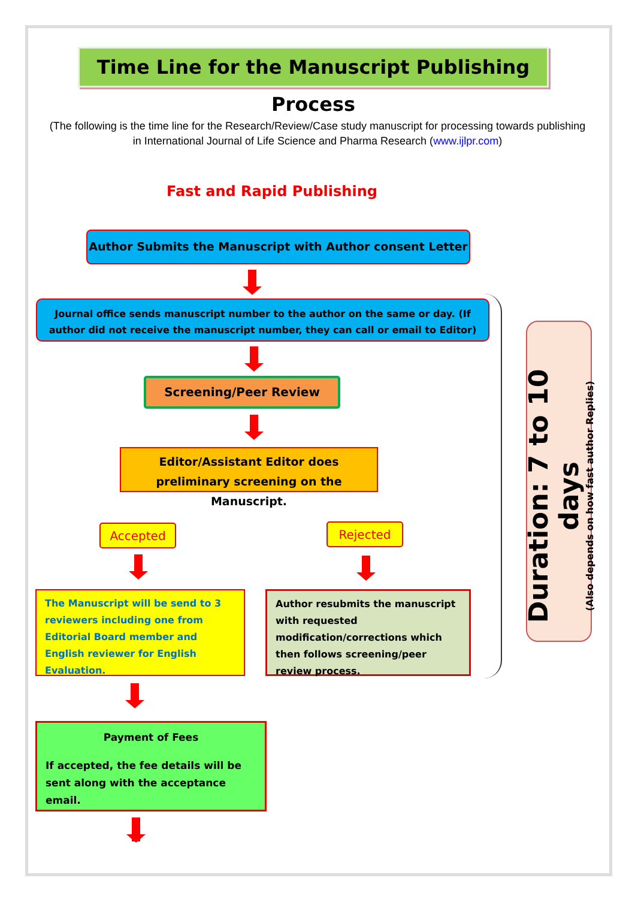Time Line for the Manuscript Publishing Process
(The following is the time line for the Research/Review/Case study manuscript for processing towards publishing in International Journal of Life Science and Pharma Research (www.ijlpr.com)
Fast and Rapid Publishing
Author Submits the Manuscript with Author consent Letter
Journal office sends manuscript number to the author on the same or day. (If author did not receive the manuscript number, they can call or email to Editor)
Screening/Peer Review
Editor/Assistant Editor does preliminary screening on the Manuscript.
Accepted Rejected
The Manuscript will be send to 3 reviewers including one from Editorial Board member and English reviewer for English Evaluation.
Author resubmits the manuscript with requested modification/corrections which then follows screening/peer review process.
Payment of Fees
If accepted, the fee details will be sent along with the acceptance email.
Duration: 7 to 10 days
(Also depends on how fast author Replies)